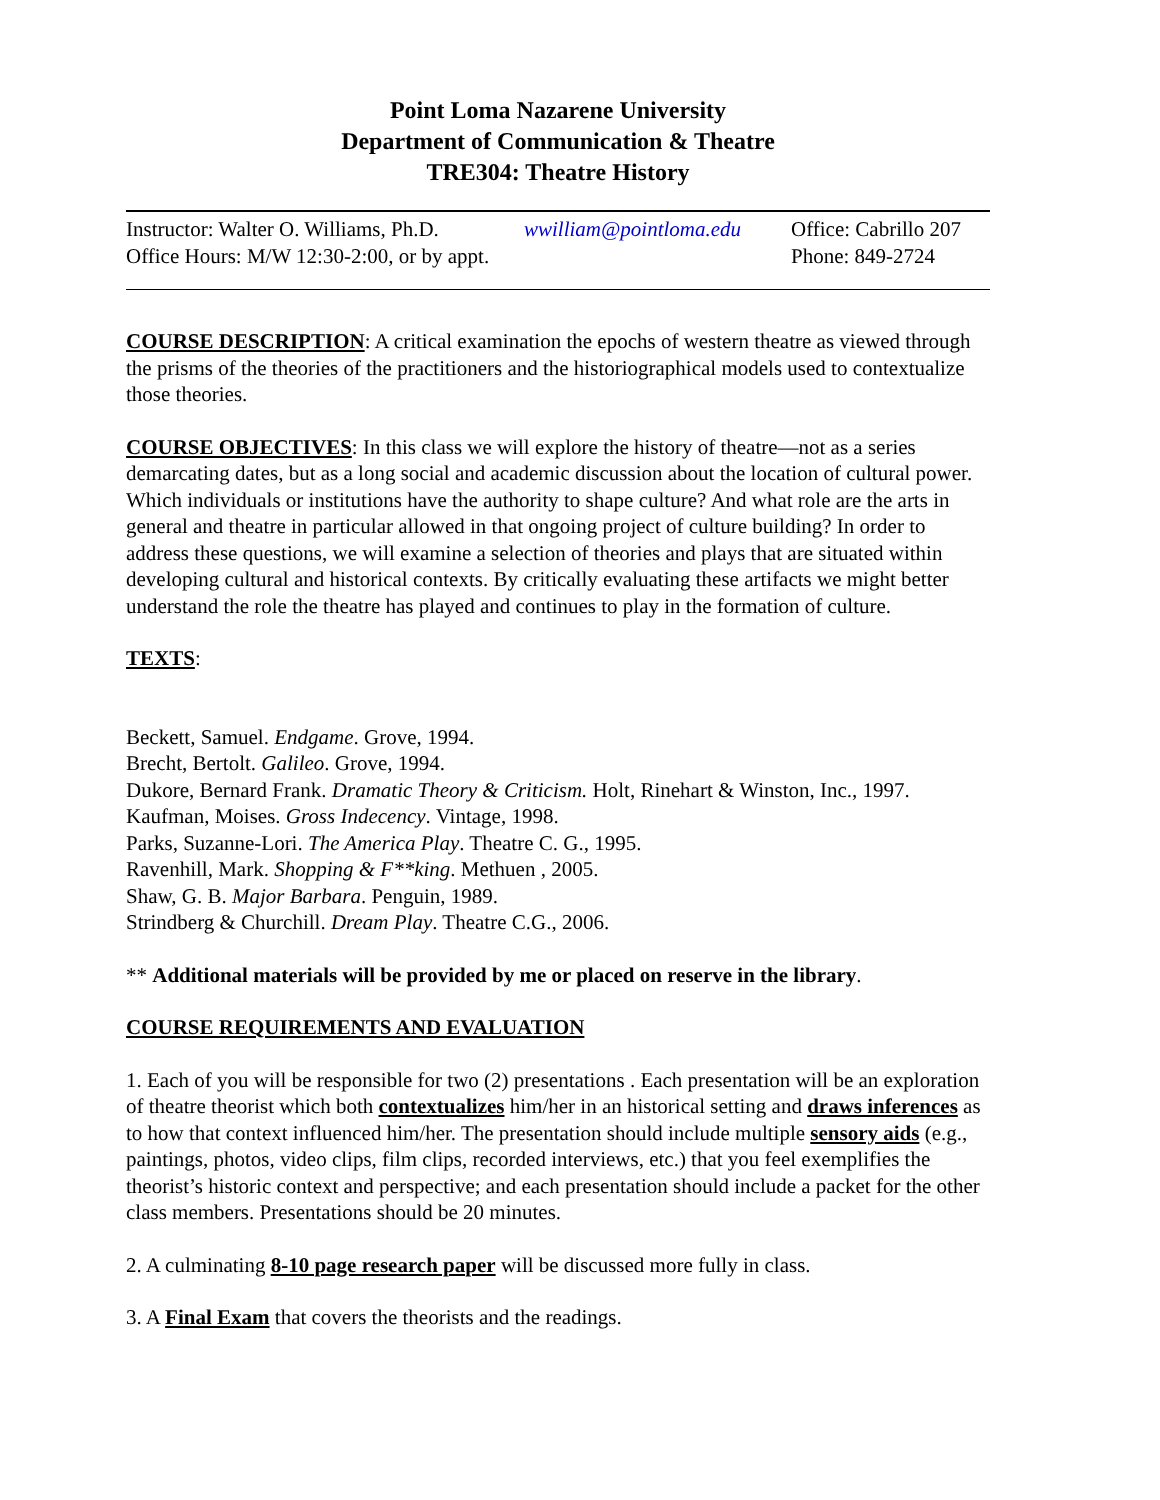Point Loma Nazarene University
Department of Communication & Theatre
TRE304: Theatre History
Instructor: Walter O. Williams, Ph.D.
wwilliam@pointloma.edu
Office: Cabrillo 207
Office Hours: M/W 12:30-2:00, or by appt.
Phone: 849-2724
COURSE DESCRIPTION: A critical examination the epochs of western theatre as viewed through the prisms of the theories of the practitioners and the historiographical models used to contextualize those theories.
COURSE OBJECTIVES: In this class we will explore the history of theatre—not as a series demarcating dates, but as a long social and academic discussion about the location of cultural power. Which individuals or institutions have the authority to shape culture? And what role are the arts in general and theatre in particular allowed in that ongoing project of culture building? In order to address these questions, we will examine a selection of theories and plays that are situated within developing cultural and historical contexts. By critically evaluating these artifacts we might better understand the role the theatre has played and continues to play in the formation of culture.
TEXTS:
Beckett, Samuel. Endgame. Grove, 1994.
Brecht, Bertolt. Galileo. Grove, 1994.
Dukore, Bernard Frank. Dramatic Theory & Criticism. Holt, Rinehart & Winston, Inc., 1997.
Kaufman, Moises. Gross Indecency. Vintage, 1998.
Parks, Suzanne-Lori. The America Play. Theatre C. G., 1995.
Ravenhill, Mark. Shopping & F**king. Methuen , 2005.
Shaw, G. B. Major Barbara. Penguin, 1989.
Strindberg & Churchill. Dream Play. Theatre C.G., 2006.
** Additional materials will be provided by me or placed on reserve in the library.
COURSE REQUIREMENTS AND EVALUATION
1. Each of you will be responsible for two (2) presentations . Each presentation will be an exploration of theatre theorist which both contextualizes him/her in an historical setting and draws inferences as to how that context influenced him/her. The presentation should include multiple sensory aids (e.g., paintings, photos, video clips, film clips, recorded interviews, etc.) that you feel exemplifies the theorist’s historic context and perspective; and each presentation should include a packet for the other class members. Presentations should be 20 minutes.
2. A culminating 8-10 page research paper will be discussed more fully in class.
3. A Final Exam that covers the theorists and the readings.